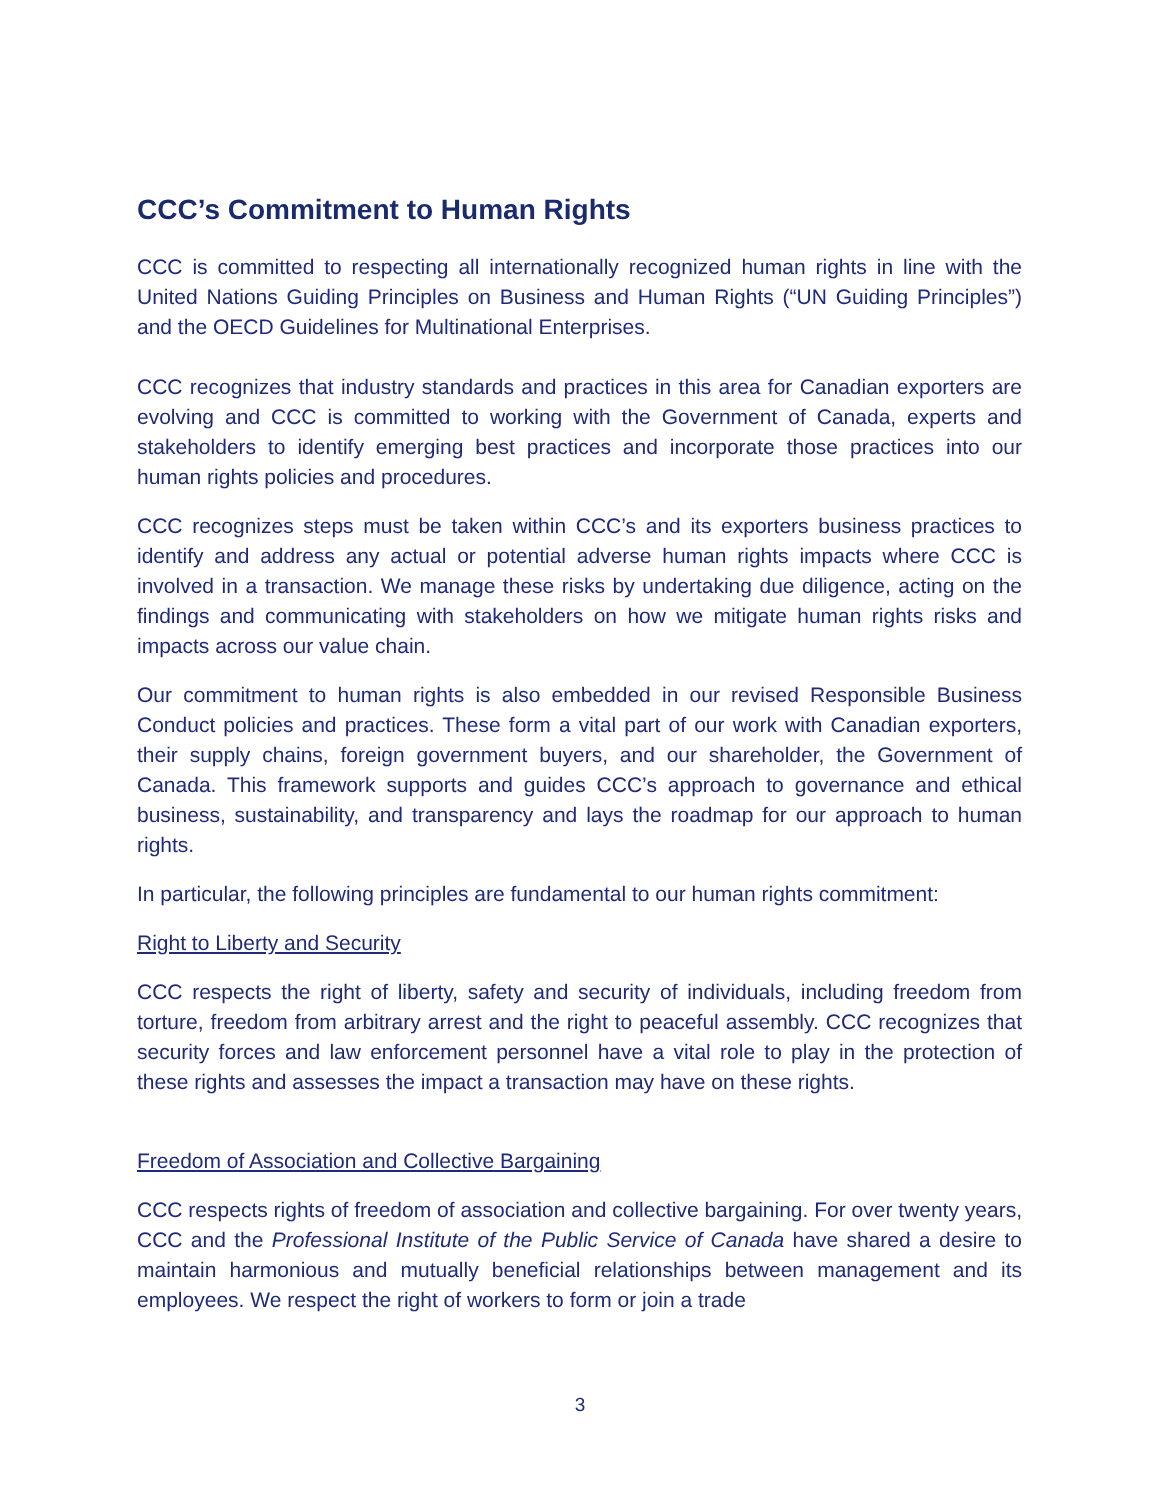CCC’s Commitment to Human Rights
CCC is committed to respecting all internationally recognized human rights in line with the United Nations Guiding Principles on Business and Human Rights (“UN Guiding Principles”) and the OECD Guidelines for Multinational Enterprises.
CCC recognizes that industry standards and practices in this area for Canadian exporters are evolving and CCC is committed to working with the Government of Canada, experts and stakeholders to identify emerging best practices and incorporate those practices into our human rights policies and procedures.
CCC recognizes steps must be taken within CCC’s and its exporters business practices to identify and address any actual or potential adverse human rights impacts where CCC is involved in a transaction. We manage these risks by undertaking due diligence, acting on the findings and communicating with stakeholders on how we mitigate human rights risks and impacts across our value chain.
Our commitment to human rights is also embedded in our revised Responsible Business Conduct policies and practices. These form a vital part of our work with Canadian exporters, their supply chains, foreign government buyers, and our shareholder, the Government of Canada. This framework supports and guides CCC’s approach to governance and ethical business, sustainability, and transparency and lays the roadmap for our approach to human rights.
In particular, the following principles are fundamental to our human rights commitment:
Right to Liberty and Security
CCC respects the right of liberty, safety and security of individuals, including freedom from torture, freedom from arbitrary arrest and the right to peaceful assembly. CCC recognizes that security forces and law enforcement personnel have a vital role to play in the protection of these rights and assesses the impact a transaction may have on these rights.
Freedom of Association and Collective Bargaining
CCC respects rights of freedom of association and collective bargaining. For over twenty years, CCC and the Professional Institute of the Public Service of Canada have shared a desire to maintain harmonious and mutually beneficial relationships between management and its employees. We respect the right of workers to form or join a trade
3